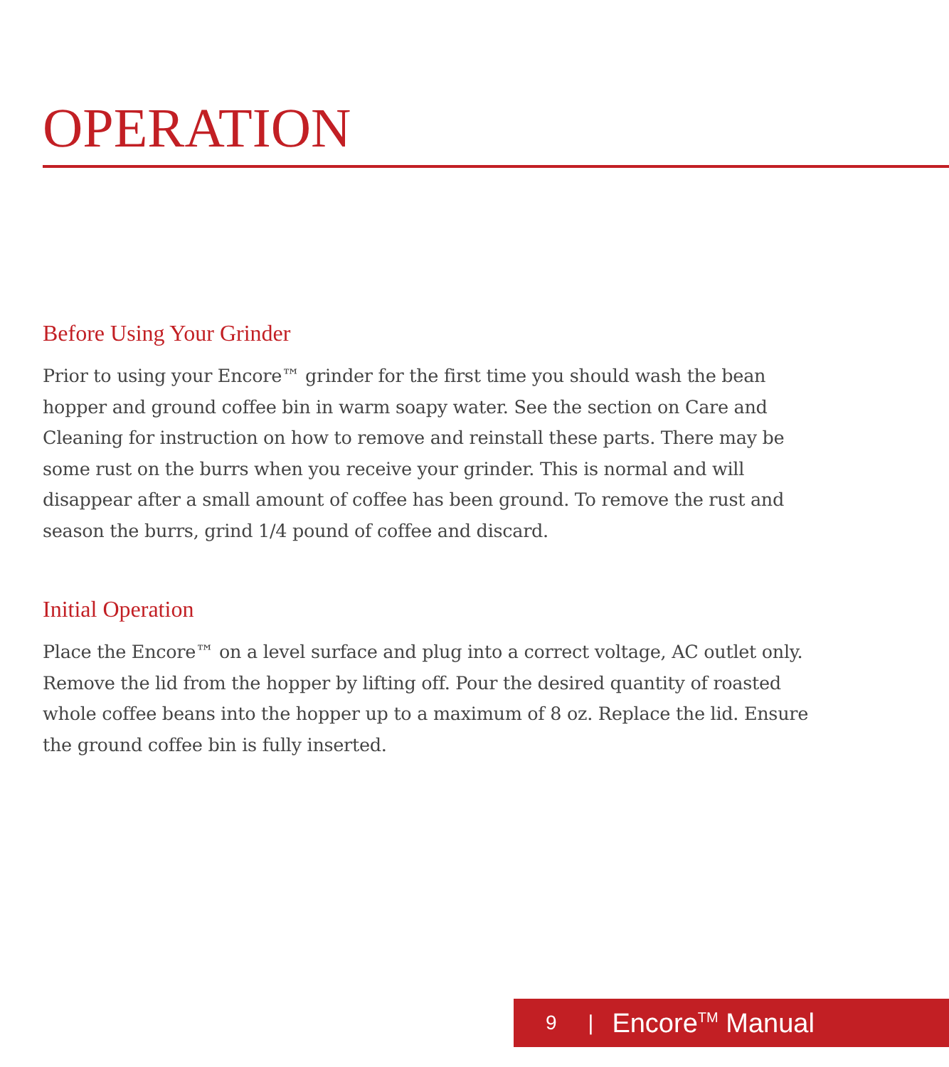OPERATION
Before Using Your Grinder
Prior to using your Encore™ grinder for the first time you should wash the bean hopper and ground coffee bin in warm soapy water. See the section on Care and Cleaning for instruction on how to remove and reinstall these parts. There may be some rust on the burrs when you receive your grinder. This is normal and will disappear after a small amount of coffee has been ground. To remove the rust and season the burrs, grind 1/4 pound of coffee and discard.
Initial Operation
Place the Encore™ on a level surface and plug into a correct voltage, AC outlet only. Remove the lid from the hopper by lifting off. Pour the desired quantity of roasted whole coffee beans into the hopper up to a maximum of 8 oz. Replace the lid. Ensure the ground coffee bin is fully inserted.
9 | Encore<sup>TM</sup> Manual